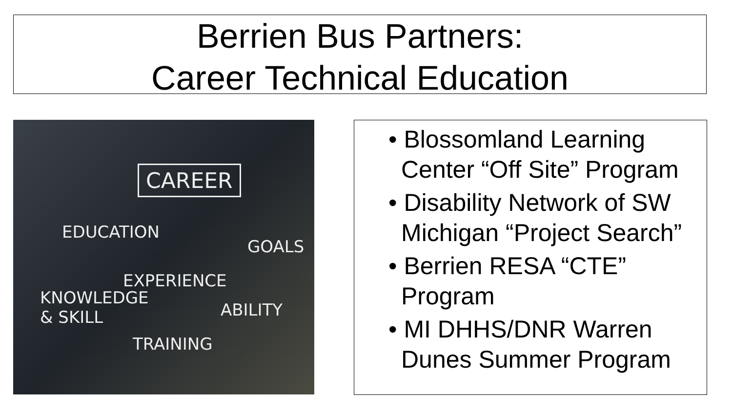Berrien Bus Partners:
Career Technical Education
CAREER
EDUCATION
GOALS
EXPERIENCE
KNOWLEDGE
& SKILL
ABILITY
TRAINING
• Blossomland Learning Center “Off Site” Program
• Disability Network of SW Michigan “Project Search”
• Berrien RESA “CTE” Program
• MI DHHS/DNR Warren Dunes Summer Program